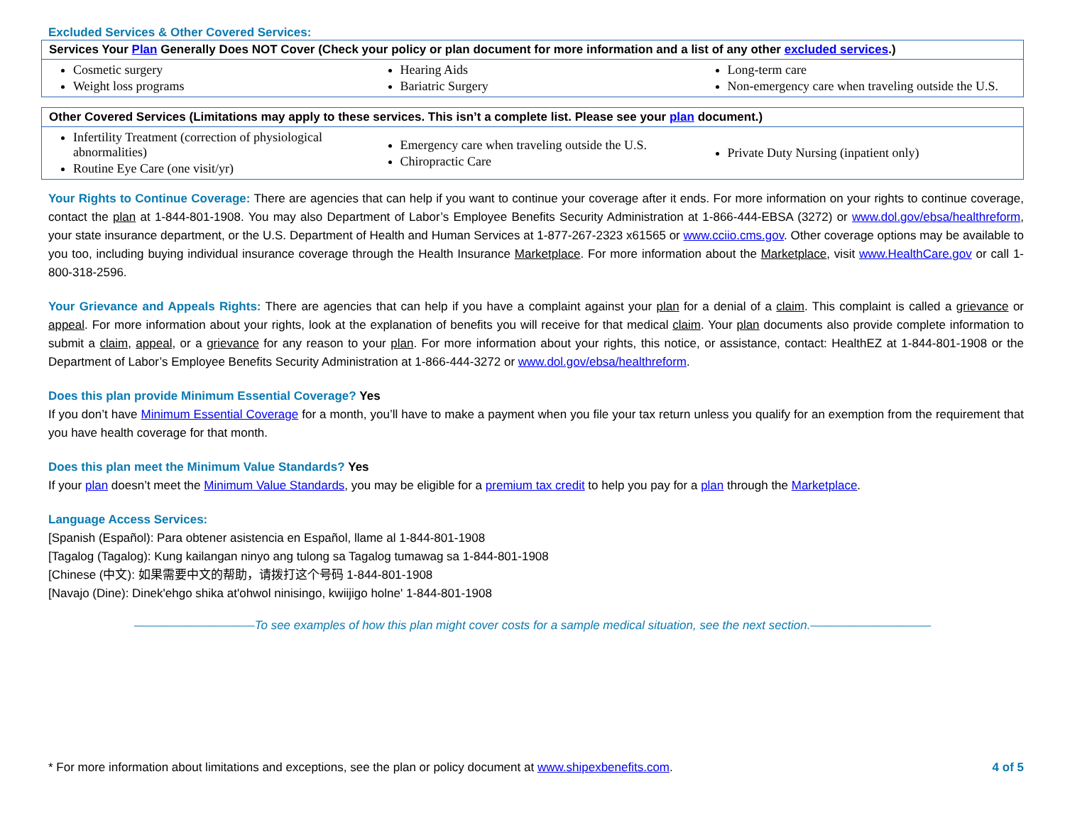Excluded Services & Other Covered Services:
| Services Your Plan Generally Does NOT Cover (Check your policy or plan document for more information and a list of any other excluded services .) | | |
| --- | --- | --- |
| Cosmetic surgery Weight loss programs | Hearing Aids Bariatric Surgery | Long-term care Non-emergency care when traveling outside the U.S. |
| Other Covered Services (Limitations may apply to these services. This isn’t a complete list. Please see your plan document.) | | |
| --- | --- | --- |
| Infertility Treatment (correction of physiological abnormalities) Routine Eye Care (one visit/yr) | Emergency care when traveling outside the U.S. Chiropractic Care | Private Duty Nursing (inpatient only) |
Your Rights to Continue Coverage: There are agencies that can help if you want to continue your coverage after it ends. For more information on your rights to continue coverage, contact the plan at 1-844-801-1908. You may also Department of Labor’s Employee Benefits Security Administration at 1-866-444-EBSA (3272) or www.dol.gov/ebsa/healthreform, your state insurance department, or the U.S. Department of Health and Human Services at 1-877-267-2323 x61565 or www.cciio.cms.gov. Other coverage options may be available to you too, including buying individual insurance coverage through the Health Insurance Marketplace. For more information about the Marketplace, visit www.HealthCare.gov or call 1-800-318-2596.
Your Grievance and Appeals Rights: There are agencies that can help if you have a complaint against your plan for a denial of a claim. This complaint is called a grievance or appeal. For more information about your rights, look at the explanation of benefits you will receive for that medical claim. Your plan documents also provide complete information to submit a claim, appeal, or a grievance for any reason to your plan. For more information about your rights, this notice, or assistance, contact: HealthEZ at 1-844-801-1908 or the Department of Labor’s Employee Benefits Security Administration at 1-866-444-3272 or www.dol.gov/ebsa/healthreform.
Does this plan provide Minimum Essential Coverage? Yes
If you don’t have Minimum Essential Coverage for a month, you’ll have to make a payment when you file your tax return unless you qualify for an exemption from the requirement that you have health coverage for that month.
Does this plan meet the Minimum Value Standards? Yes
If your plan doesn’t meet the Minimum Value Standards, you may be eligible for a premium tax credit to help you pay for a plan through the Marketplace.
Language Access Services:
[Spanish (Español): Para obtener asistencia en Español, llame al 1-844-801-1908
[Tagalog (Tagalog): Kung kailangan ninyo ang tulong sa Tagalog tumawag sa 1-844-801-1908
[Chinese (中文): 如果需要中文的帮助，请拨打这个号码 1-844-801-1908
[Navajo (Dine): Dinek'ehgo shika at'ohwol ninisingo, kwiijigo holne' 1-844-801-1908
——————————To see examples of how this plan might cover costs for a sample medical situation, see the next section.——————————
* For more information about limitations and exceptions, see the plan or policy document at www.shipexbenefits.com. 4 of 5